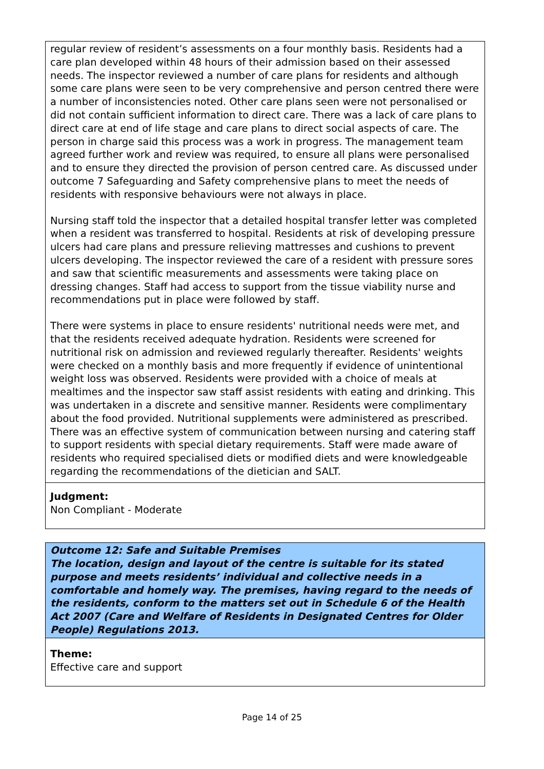regular review of resident’s assessments on a four monthly basis. Residents had a care plan developed within 48 hours of their admission based on their assessed needs. The inspector reviewed a number of care plans for residents and although some care plans were seen to be very comprehensive and person centred there were a number of inconsistencies noted. Other care plans seen were not personalised or did not contain sufficient information to direct care. There was a lack of care plans to direct care at end of life stage and care plans to direct social aspects of care. The person in charge said this process was a work in progress. The management team agreed further work and review was required, to ensure all plans were personalised and to ensure they directed the provision of person centred care. As discussed under outcome 7 Safeguarding and Safety comprehensive plans to meet the needs of residents with responsive behaviours were not always in place.
Nursing staff told the inspector that a detailed hospital transfer letter was completed when a resident was transferred to hospital. Residents at risk of developing pressure ulcers had care plans and pressure relieving mattresses and cushions to prevent ulcers developing. The inspector reviewed the care of a resident with pressure sores and saw that scientific measurements and assessments were taking place on dressing changes. Staff had access to support from the tissue viability nurse and recommendations put in place were followed by staff.
There were systems in place to ensure residents' nutritional needs were met, and that the residents received adequate hydration. Residents were screened for nutritional risk on admission and reviewed regularly thereafter. Residents' weights were checked on a monthly basis and more frequently if evidence of unintentional weight loss was observed. Residents were provided with a choice of meals at mealtimes and the inspector saw staff assist residents with eating and drinking. This was undertaken in a discrete and sensitive manner. Residents were complimentary about the food provided. Nutritional supplements were administered as prescribed. There was an effective system of communication between nursing and catering staff to support residents with special dietary requirements. Staff were made aware of residents who required specialised diets or modified diets and were knowledgeable regarding the recommendations of the dietician and SALT.
Judgment:
Non Compliant - Moderate
Outcome 12: Safe and Suitable Premises
The location, design and layout of the centre is suitable for its stated purpose and meets residents’ individual and collective needs in a comfortable and homely way. The premises, having regard to the needs of the residents, conform to the matters set out in Schedule 6 of the Health Act 2007 (Care and Welfare of Residents in Designated Centres for Older People) Regulations 2013.
Theme:
Effective care and support
Page 14 of 25